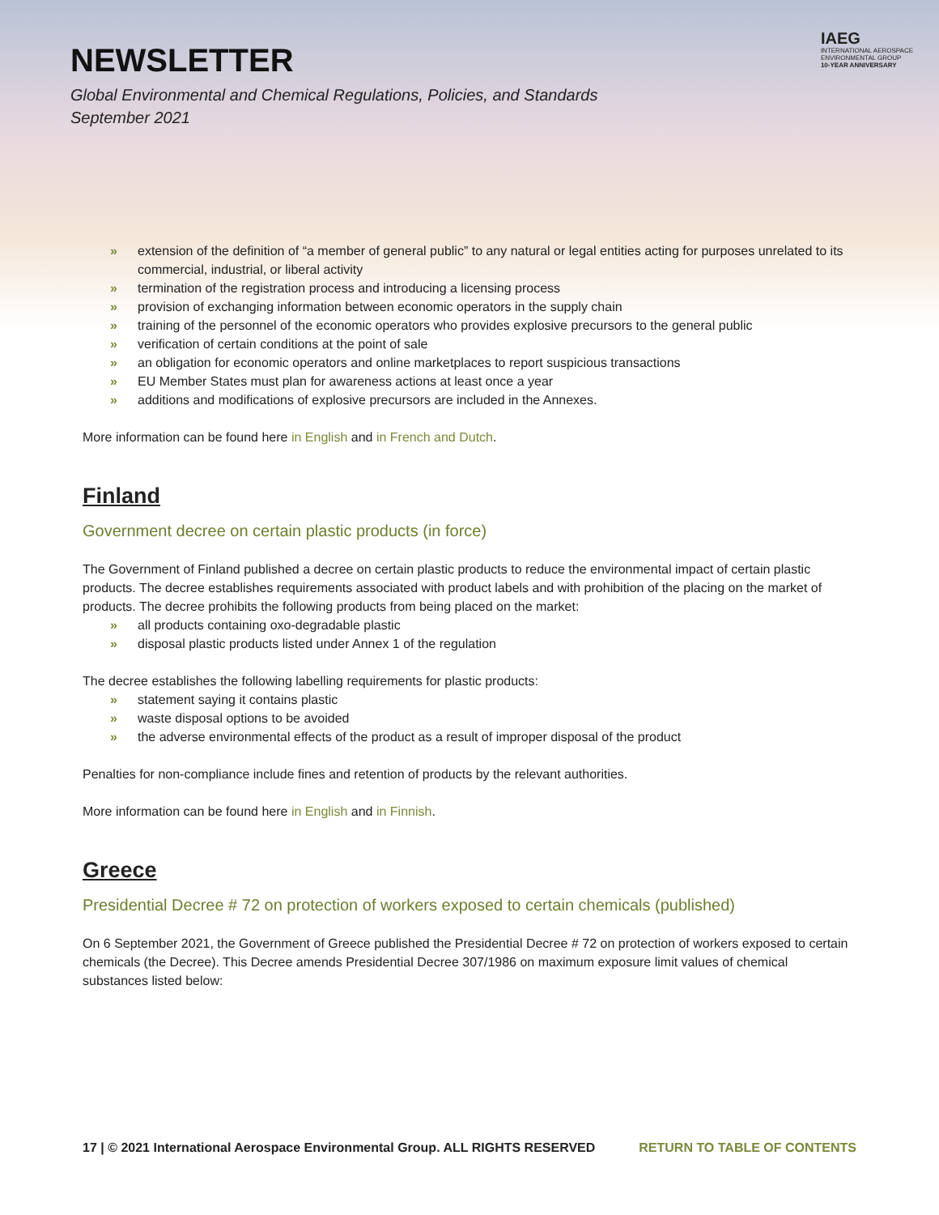NEWSLETTER
Global Environmental and Chemical Regulations, Policies, and Standards
September 2021
IAEG
INTERNATIONAL AEROSPACE
ENVIRONMENTAL GROUP
10-YEAR ANNIVERSARY
» extension of the definition of “a member of general public” to any natural or legal entities acting for purposes unrelated to its commercial, industrial, or liberal activity
» termination of the registration process and introducing a licensing process
» provision of exchanging information between economic operators in the supply chain
» training of the personnel of the economic operators who provides explosive precursors to the general public
» verification of certain conditions at the point of sale
» an obligation for economic operators and online marketplaces to report suspicious transactions
» EU Member States must plan for awareness actions at least once a year
» additions and modifications of explosive precursors are included in the Annexes.
More information can be found here in English and in French and Dutch.
Finland
Government decree on certain plastic products (in force)
The Government of Finland published a decree on certain plastic products to reduce the environmental impact of certain plastic products. The decree establishes requirements associated with product labels and with prohibition of the placing on the market of products. The decree prohibits the following products from being placed on the market:
» all products containing oxo-degradable plastic
» disposal plastic products listed under Annex 1 of the regulation
The decree establishes the following labelling requirements for plastic products:
» statement saying it contains plastic
» waste disposal options to be avoided
» the adverse environmental effects of the product as a result of improper disposal of the product
Penalties for non-compliance include fines and retention of products by the relevant authorities.
More information can be found here in English and in Finnish.
Greece
Presidential Decree # 72 on protection of workers exposed to certain chemicals (published)
On 6 September 2021, the Government of Greece published the Presidential Decree # 72 on protection of workers exposed to certain chemicals (the Decree). This Decree amends Presidential Decree 307/1986 on maximum exposure limit values of chemical substances listed below:
17 | © 2021 International Aerospace Environmental Group. ALL RIGHTS RESERVED RETURN TO TABLE OF CONTENTS